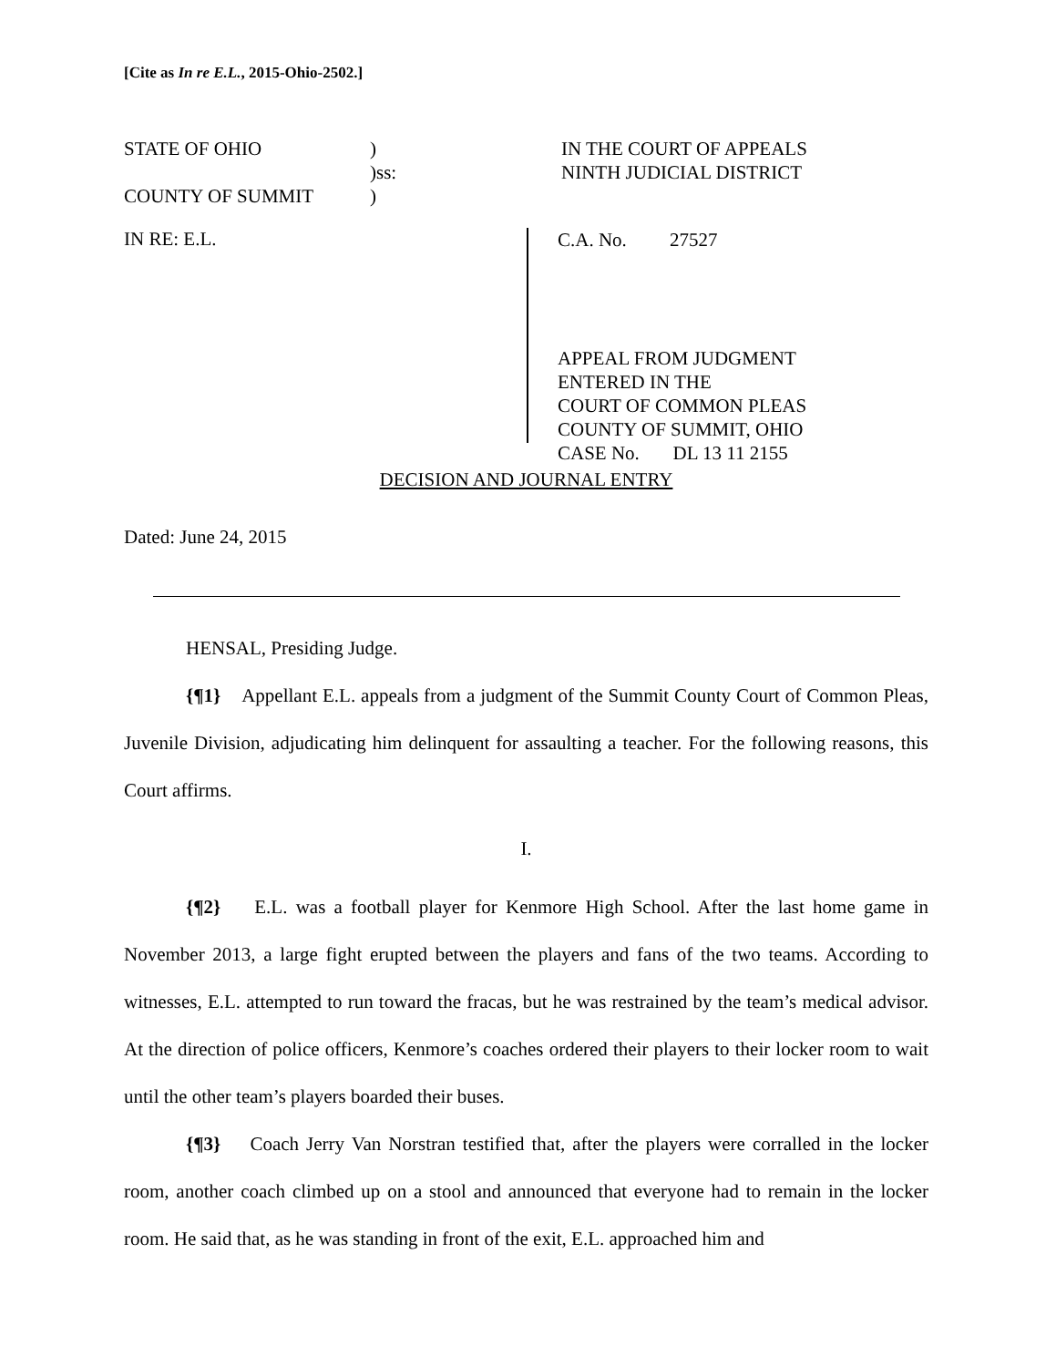[Cite as In re E.L., 2015-Ohio-2502.]
STATE OF OHIO
)
IN THE COURT OF APPEALS
)ss:
NINTH JUDICIAL DISTRICT
COUNTY OF SUMMIT
)
IN RE: E.L.
C.A. No. 27527
APPEAL FROM JUDGMENT
ENTERED IN THE
COURT OF COMMON PLEAS
COUNTY OF SUMMIT, OHIO
CASE No. DL 13 11 2155
DECISION AND JOURNAL ENTRY
Dated: June 24, 2015
HENSAL, Presiding Judge.
{¶1} Appellant E.L. appeals from a judgment of the Summit County Court of Common Pleas, Juvenile Division, adjudicating him delinquent for assaulting a teacher. For the following reasons, this Court affirms.
I.
{¶2} E.L. was a football player for Kenmore High School. After the last home game in November 2013, a large fight erupted between the players and fans of the two teams. According to witnesses, E.L. attempted to run toward the fracas, but he was restrained by the team’s medical advisor. At the direction of police officers, Kenmore’s coaches ordered their players to their locker room to wait until the other team’s players boarded their buses.
{¶3} Coach Jerry Van Norstran testified that, after the players were corralled in the locker room, another coach climbed up on a stool and announced that everyone had to remain in the locker room. He said that, as he was standing in front of the exit, E.L. approached him and